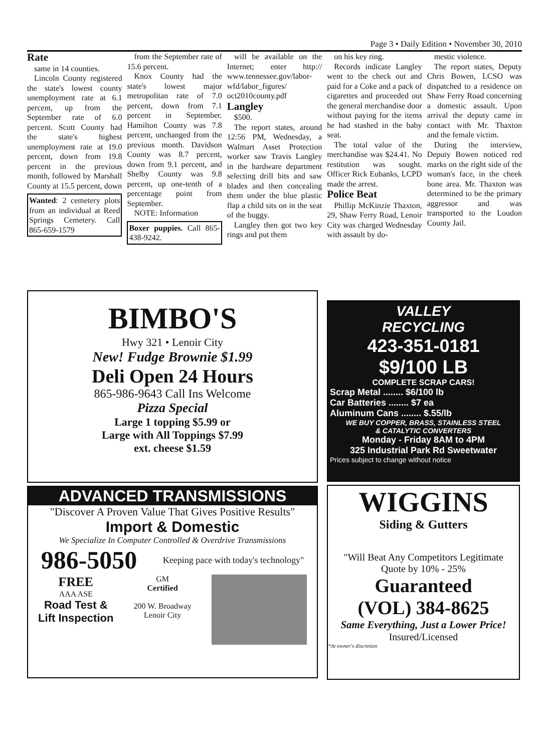Page 3 • Daily Edition • November 30, 2010
Rate
same in 14 counties.
Lincoln County registered the state's lowest county unemployment rate at 6.1 percent, up from the September rate of 6.0 percent. Scott County had the state's highest unemployment rate at 19.0 percent, down from 19.8 percent in the previous month, followed by Marshall County at 15.5 percent, down
Wanted: 2 cemetery plots from an individual at Reed Springs Cemetery. Call 865-659-1579
from the September rate of 15.6 percent.
Knox County had the state's lowest major metropolitan rate of 7.0 percent, down from 7.1 percent in September. Hamilton County was 7.8 percent, unchanged from the previous month. Davidson County was 8.7 percent, down from 9.1 percent, and Shelby County was 9.8 percent, up one-tenth of a percentage point from September.
NOTE: Information
Boxer puppies. Call 865-438-9242.
will be available on the Internet; enter http:// www.tennessee.gov/labor-wfd/labor_figures/ oct2010county.pdf
Langley
$500.
The report states, around 12:56 PM, Wednesday, a Walmart Asset Protection worker saw Travis Langley in the hardware department selecting drill bits and saw blades and then concealing them under the blue plastic flap a child sits on in the seat of the buggy.
Langley then got two key rings and put them
on his key ring.
Records indicate Langley went to the check out and paid for a Coke and a pack of cigarettes and proceeded out the general merchandise door without paying for the items he had stashed in the baby seat.
The total value of the merchandise was $24.41. No restitution was sought. Officer Rick Eubanks, LCPD made the arrest.
Police Beat
Phillip McKinzie Thaxton, 29, Shaw Ferry Road, Lenoir City was charged Wednesday with assault by do-
mestic violence.
The report states, Deputy Chris Bowen, LCSO was dispatched to a residence on Shaw Ferry Road concerning a domestic assault. Upon arrival the deputy came in contact with Mr. Thaxton and the female victim.
During the interview, Deputy Bowen noticed red marks on the right side of the woman's face, in the cheek bone area. Mr. Thaxton was determined to be the primary aggressor and was transported to the Loudon County Jail.
BIMBO'S
Hwy 321 • Lenoir City
New! Fudge Brownie $1.99
Deli Open 24 Hours
865-986-9643 Call Ins Welcome
Pizza Special
Large 1 topping $5.99 or
Large with All Toppings $7.99
ext. cheese $1.59
ADVANCED TRANSMISSIONS
"Discover A Proven Value That Gives Positive Results"
Import & Domestic
We Specialize In Computer Controlled & Overdrive Transmissions
986-5050 Keeping pace with today's technology"
FREE
AAA ASE
Road Test &
Lift Inspection GM
Certified
200 W. Broadway
Lenoir City
VALLEY
RECYCLING
423-351-0181
$9/100 LB
COMPLETE SCRAP CARS!
Scrap Metal ........ $6/100 lb
Car Batteries ........ $7 ea
Aluminum Cans ........ $.55/lb
WE BUY COPPER, BRASS, STAINLESS STEEL
& CATALYTIC CONVERTERS
Monday - Friday 8AM to 4PM
325 Industrial Park Rd Sweetwater
Prices subject to change without notice
WIGGINS
Siding & Gutters
"Will Beat Any Competitors Legitimate
Quote by 10% - 25%
Guaranteed
(VOL) 384-8625
Same Everything, Just a Lower Price!
Insured/Licensed
*At owner's discretion